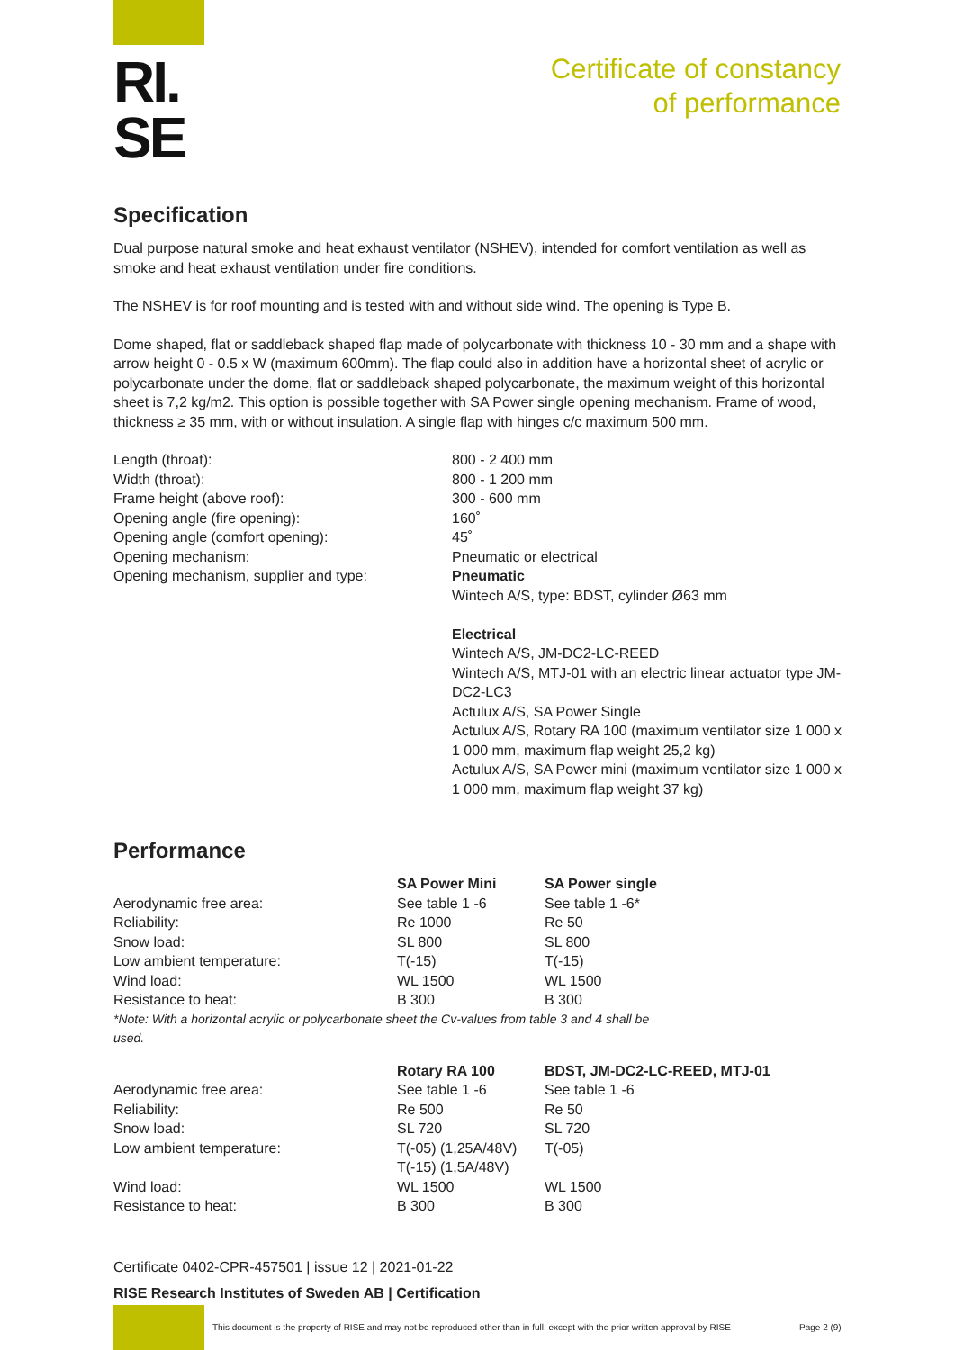RI.
SE
Certificate of constancy
of performance
Specification
Dual purpose natural smoke and heat exhaust ventilator (NSHEV), intended for comfort ventilation as well as smoke and heat exhaust ventilation under fire conditions.
The NSHEV is for roof mounting and is tested with and without side wind. The opening is Type B.
Dome shaped, flat or saddleback shaped flap made of polycarbonate with thickness 10 - 30 mm and a shape with arrow height 0 - 0.5 x W (maximum 600mm). The flap could also in addition have a horizontal sheet of acrylic or polycarbonate under the dome, flat or saddleback shaped polycarbonate, the maximum weight of this horizontal sheet is 7,2 kg/m2. This option is possible together with SA Power single opening mechanism. Frame of wood, thickness ≥ 35 mm, with or without insulation. A single flap with hinges c/c maximum 500 mm.
| Length (throat): | 800 - 2 400 mm |
| Width (throat): | 800 - 1 200 mm |
| Frame height (above roof): | 300 - 600 mm |
| Opening angle (fire opening): | 160˚ |
| Opening angle (comfort opening): | 45˚ |
| Opening mechanism: | Pneumatic or electrical |
| Opening mechanism, supplier and type: | Pneumatic Wintech A/S, type: BDST, cylinder Ø63 mm Electrical Wintech A/S, JM-DC2-LC-REED Wintech A/S, MTJ-01 with an electric linear actuator type JM-DC2-LC3 Actulux A/S, SA Power Single Actulux A/S, Rotary RA 100 (maximum ventilator size 1 000 x 1 000 mm, maximum flap weight 25,2 kg) Actulux A/S, SA Power mini (maximum ventilator size 1 000 x 1 000 mm, maximum flap weight 37 kg) |
Performance
| | SA Power Mini | SA Power single |
| --- | --- | --- |
| Aerodynamic free area: | See table 1 -6 | See table 1 -6* |
| Reliability: | Re 1000 | Re 50 |
| Snow load: | SL 800 | SL 800 |
| Low ambient temperature: | T(-15) | T(-15) |
| Wind load: | WL 1500 | WL 1500 |
| Resistance to heat: | B 300 | B 300 |
| *Note: With a horizontal acrylic or polycarbonate sheet the Cv-values from table 3 and 4 shall be used. | | |
| | Rotary RA 100 | BDST, JM-DC2-LC-REED, MTJ-01 |
| --- | --- | --- |
| Aerodynamic free area: | See table 1 -6 | See table 1 -6 |
| Reliability: | Re 500 | Re 50 |
| Snow load: | SL 720 | SL 720 |
| Low ambient temperature: | T(-05) (1,25A/48V) T(-15) (1,5A/48V) | T(-05) |
| Wind load: | WL 1500 | WL 1500 |
| Resistance to heat: | B 300 | B 300 |
Certificate 0402-CPR-457501 | issue 12 | 2021-01-22
RISE Research Institutes of Sweden AB | Certification
This document is the property of RISE and may not be reproduced other than in full, except with the prior written approval by RISE
Page 2 (9)